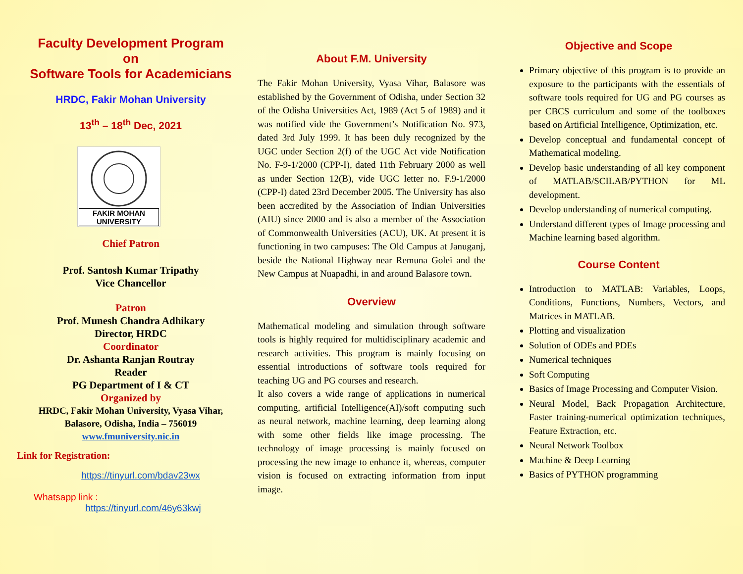Faculty Development Program
on
Software Tools for Academicians
HRDC, Fakir Mohan University
13<sup>th</sup> – 18<sup>th</sup> Dec, 2021
FAKIR MOHAN UNIVERSITY
Chief Patron
Prof. Santosh Kumar Tripathy
Vice Chancellor
Patron
Prof. Munesh Chandra Adhikary
Director, HRDC
Coordinator
Dr. Ashanta Ranjan Routray
Reader
PG Department of I & CT
Organized by
HRDC, Fakir Mohan University, Vyasa Vihar,
Balasore, Odisha, India – 756019
www.fmuniversity.nic.in
Link for Registration:
https://tinyurl.com/bdav23wx
Whatsapp link :
https://tinyurl.com/46y63kwj
About F.M. University
The Fakir Mohan University, Vyasa Vihar, Balasore was established by the Government of Odisha, under Section 32 of the Odisha Universities Act, 1989 (Act 5 of 1989) and it was notified vide the Government’s Notification No. 973, dated 3rd July 1999. It has been duly recognized by the UGC under Section 2(f) of the UGC Act vide Notification No. F-9-1/2000 (CPP-I), dated 11th February 2000 as well as under Section 12(B), vide UGC letter no. F.9-1/2000 (CPP-I) dated 23rd December 2005. The University has also been accredited by the Association of Indian Universities (AIU) since 2000 and is also a member of the Association of Commonwealth Universities (ACU), UK. At present it is functioning in two campuses: The Old Campus at Januganj, beside the National Highway near Remuna Golei and the New Campus at Nuapadhi, in and around Balasore town.
Overview
Mathematical modeling and simulation through software tools is highly required for multidisciplinary academic and research activities. This program is mainly focusing on essential introductions of software tools required for teaching UG and PG courses and research.
It also covers a wide range of applications in numerical computing, artificial Intelligence(AI)/soft computing such as neural network, machine learning, deep learning along with some other fields like image processing. The technology of image processing is mainly focused on processing the new image to enhance it, whereas, computer vision is focused on extracting information from input image.
Objective and Scope
Primary objective of this program is to provide an exposure to the participants with the essentials of software tools required for UG and PG courses as per CBCS curriculum and some of the toolboxes based on Artificial Intelligence, Optimization, etc.
Develop conceptual and fundamental concept of Mathematical modeling.
Develop basic understanding of all key component of MATLAB/SCILAB/PYTHON for ML development.
Develop understanding of numerical computing.
Understand different types of Image processing and Machine learning based algorithm.
Course Content
Introduction to MATLAB: Variables, Loops, Conditions, Functions, Numbers, Vectors, and Matrices in MATLAB.
Plotting and visualization
Solution of ODEs and PDEs
Numerical techniques
Soft Computing
Basics of Image Processing and Computer Vision.
Neural Model, Back Propagation Architecture, Faster training-numerical optimization techniques, Feature Extraction, etc.
Neural Network Toolbox
Machine & Deep Learning
Basics of PYTHON programming